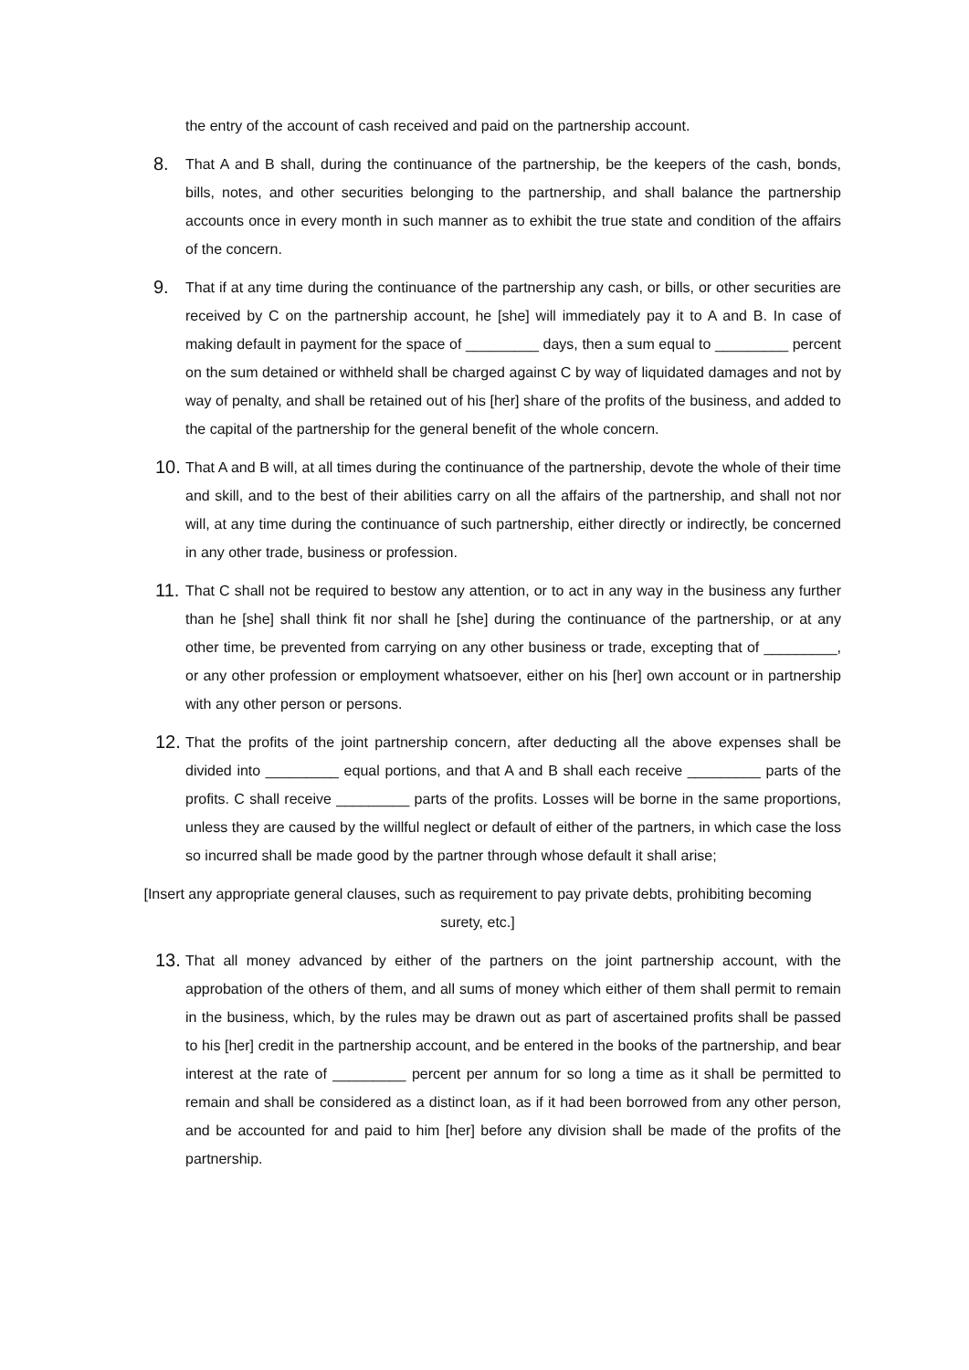the entry of the account of cash received and paid on the partnership account.
8.
That A and B shall, during the continuance of the partnership, be the keepers of the cash, bonds, bills, notes, and other securities belonging to the partnership, and shall balance the partnership accounts once in every month in such manner as to exhibit the true state and condition of the affairs of the concern.
9.
That if at any time during the continuance of the partnership any cash, or bills, or other securities are received by C on the partnership account, he [she] will immediately pay it to A and B. In case of making default in payment for the space of _________ days, then a sum equal to _________ percent on the sum detained or withheld shall be charged against C by way of liquidated damages and not by way of penalty, and shall be retained out of his [her] share of the profits of the business, and added to the capital of the partnership for the general benefit of the whole concern.
10.
That A and B will, at all times during the continuance of the partnership, devote the whole of their time and skill, and to the best of their abilities carry on all the affairs of the partnership, and shall not nor will, at any time during the continuance of such partnership, either directly or indirectly, be concerned in any other trade, business or profession.
11.
That C shall not be required to bestow any attention, or to act in any way in the business any further than he [she] shall think fit nor shall he [she] during the continuance of the partnership, or at any other time, be prevented from carrying on any other business or trade, excepting that of _________, or any other profession or employment whatsoever, either on his [her] own account or in partnership with any other person or persons.
12.
That the profits of the joint partnership concern, after deducting all the above expenses shall be divided into _________ equal portions, and that A and B shall each receive _________ parts of the profits. C shall receive _________ parts of the profits. Losses will be borne in the same proportions, unless they are caused by the willful neglect or default of either of the partners, in which case the loss so incurred shall be made good by the partner through whose default it shall arise;
[Insert any appropriate general clauses, such as requirement to pay private debts, prohibiting becoming surety, etc.]
13.
That all money advanced by either of the partners on the joint partnership account, with the approbation of the others of them, and all sums of money which either of them shall permit to remain in the business, which, by the rules may be drawn out as part of ascertained profits shall be passed to his [her] credit in the partnership account, and be entered in the books of the partnership, and bear interest at the rate of _________ percent per annum for so long a time as it shall be permitted to remain and shall be considered as a distinct loan, as if it had been borrowed from any other person, and be accounted for and paid to him [her] before any division shall be made of the profits of the partnership.